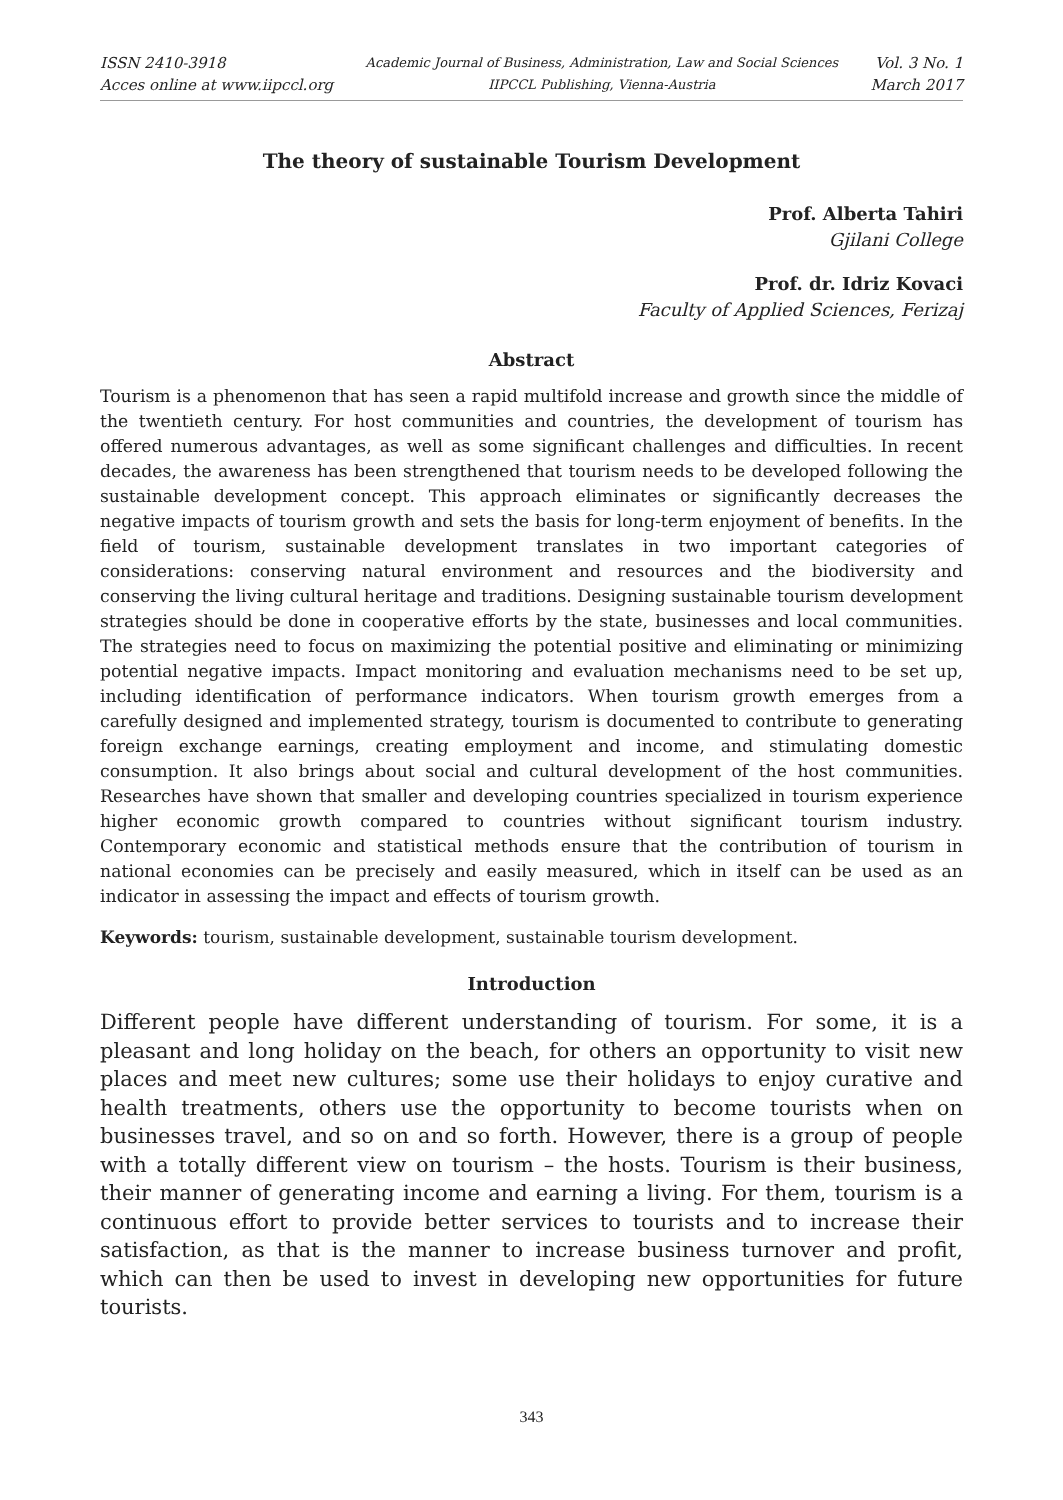ISSN 2410-3918
Acces online at www.iipccl.org
Academic Journal of Business, Administration, Law and Social Sciences
IIPCCL Publishing, Vienna-Austria
Vol. 3 No. 1
March 2017
The theory of sustainable Tourism Development
Prof. Alberta Tahiri
Gjilani College
Prof. dr. Idriz Kovaci
Faculty of Applied Sciences, Ferizaj
Abstract
Tourism is a phenomenon that has seen a rapid multifold increase and growth since the middle of the twentieth century. For host communities and countries, the development of tourism has offered numerous advantages, as well as some significant challenges and difficulties. In recent decades, the awareness has been strengthened that tourism needs to be developed following the sustainable development concept. This approach eliminates or significantly decreases the negative impacts of tourism growth and sets the basis for long-term enjoyment of benefits. In the field of tourism, sustainable development translates in two important categories of considerations: conserving natural environment and resources and the biodiversity and conserving the living cultural heritage and traditions. Designing sustainable tourism development strategies should be done in cooperative efforts by the state, businesses and local communities. The strategies need to focus on maximizing the potential positive and eliminating or minimizing potential negative impacts. Impact monitoring and evaluation mechanisms need to be set up, including identification of performance indicators. When tourism growth emerges from a carefully designed and implemented strategy, tourism is documented to contribute to generating foreign exchange earnings, creating employment and income, and stimulating domestic consumption. It also brings about social and cultural development of the host communities. Researches have shown that smaller and developing countries specialized in tourism experience higher economic growth compared to countries without significant tourism industry. Contemporary economic and statistical methods ensure that the contribution of tourism in national economies can be precisely and easily measured, which in itself can be used as an indicator in assessing the impact and effects of tourism growth.
Keywords: tourism, sustainable development, sustainable tourism development.
Introduction
Different people have different understanding of tourism. For some, it is a pleasant and long holiday on the beach, for others an opportunity to visit new places and meet new cultures; some use their holidays to enjoy curative and health treatments, others use the opportunity to become tourists when on businesses travel, and so on and so forth. However, there is a group of people with a totally different view on tourism – the hosts. Tourism is their business, their manner of generating income and earning a living. For them, tourism is a continuous effort to provide better services to tourists and to increase their satisfaction, as that is the manner to increase business turnover and profit, which can then be used to invest in developing new opportunities for future tourists.
343